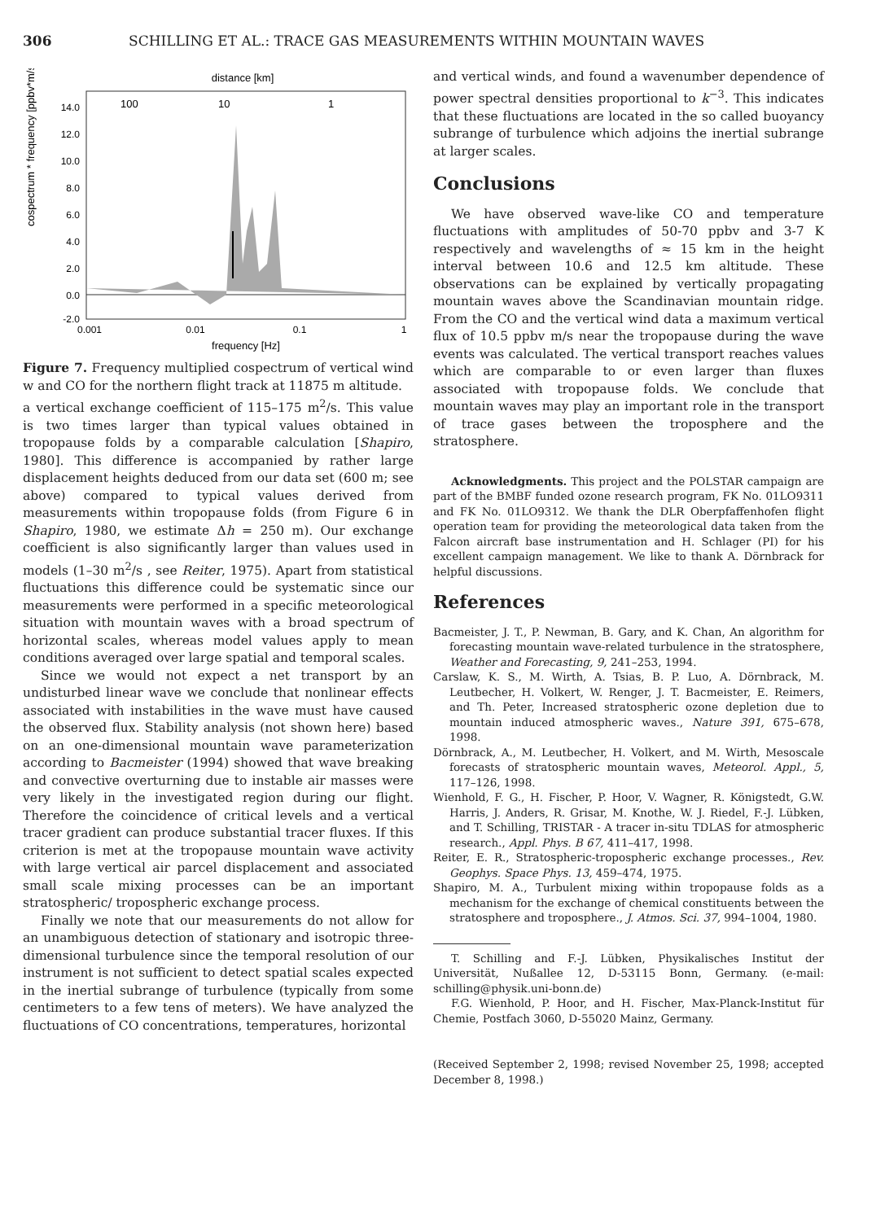306 SCHILLING ET AL.: TRACE GAS MEASUREMENTS WITHIN MOUNTAIN WAVES
distance [km]
100
10
1
14.0
12.0
10.0
8.0
6.0
4.0
2.0
0.0
-2.0
cospectrum * frequency [ppbv*m/s]
0.001
0.01
0.1
1
frequency [Hz]
Figure 7. Frequency multiplied cospectrum of vertical wind w and CO for the northern flight track at 11875 m altitude.
a vertical exchange coefficient of 115–175 m<sup>2</sup>/s. This value is two times larger than typical values obtained in tropopause folds by a comparable calculation [Shapiro, 1980]. This difference is accompanied by rather large displacement heights deduced from our data set (600 m; see above) compared to typical values derived from measurements within tropopause folds (from Figure 6 in Shapiro, 1980, we estimate Δh = 250 m). Our exchange coefficient is also significantly larger than values used in models (1–30 m<sup>2</sup>/s , see Reiter, 1975). Apart from statistical fluctuations this difference could be systematic since our measurements were performed in a specific meteorological situation with mountain waves with a broad spectrum of horizontal scales, whereas model values apply to mean conditions averaged over large spatial and temporal scales.
Since we would not expect a net transport by an undisturbed linear wave we conclude that nonlinear effects associated with instabilities in the wave must have caused the observed flux. Stability analysis (not shown here) based on an one-dimensional mountain wave parameterization according to Bacmeister (1994) showed that wave breaking and convective overturning due to instable air masses were very likely in the investigated region during our flight. Therefore the coincidence of critical levels and a vertical tracer gradient can produce substantial tracer fluxes. If this criterion is met at the tropopause mountain wave activity with large vertical air parcel displacement and associated small scale mixing processes can be an important stratospheric/ tropospheric exchange process.
Finally we note that our measurements do not allow for an unambiguous detection of stationary and isotropic three-dimensional turbulence since the temporal resolution of our instrument is not sufficient to detect spatial scales expected in the inertial subrange of turbulence (typically from some centimeters to a few tens of meters). We have analyzed the fluctuations of CO concentrations, temperatures, horizontal
and vertical winds, and found a wavenumber dependence of power spectral densities proportional to k<sup>−3</sup>. This indicates that these fluctuations are located in the so called buoyancy subrange of turbulence which adjoins the inertial subrange at larger scales.
Conclusions
We have observed wave-like CO and temperature fluctuations with amplitudes of 50-70 ppbv and 3-7 K respectively and wavelengths of ≈ 15 km in the height interval between 10.6 and 12.5 km altitude. These observations can be explained by vertically propagating mountain waves above the Scandinavian mountain ridge. From the CO and the vertical wind data a maximum vertical flux of 10.5 ppbv m/s near the tropopause during the wave events was calculated. The vertical transport reaches values which are comparable to or even larger than fluxes associated with tropopause folds. We conclude that mountain waves may play an important role in the transport of trace gases between the troposphere and the stratosphere.
Acknowledgments. This project and the POLSTAR campaign are part of the BMBF funded ozone research program, FK No. 01LO9311 and FK No. 01LO9312. We thank the DLR Oberpfaffenhofen flight operation team for providing the meteorological data taken from the Falcon aircraft base instrumentation and H. Schlager (PI) for his excellent campaign management. We like to thank A. Dörnbrack for helpful discussions.
References
Bacmeister, J. T., P. Newman, B. Gary, and K. Chan, An algorithm for forecasting mountain wave-related turbulence in the stratosphere, Weather and Forecasting, 9, 241–253, 1994.
Carslaw, K. S., M. Wirth, A. Tsias, B. P. Luo, A. Dörnbrack, M. Leutbecher, H. Volkert, W. Renger, J. T. Bacmeister, E. Reimers, and Th. Peter, Increased stratospheric ozone depletion due to mountain induced atmospheric waves., Nature 391, 675–678, 1998.
Dörnbrack, A., M. Leutbecher, H. Volkert, and M. Wirth, Mesoscale forecasts of stratospheric mountain waves, Meteorol. Appl., 5, 117–126, 1998.
Wienhold, F. G., H. Fischer, P. Hoor, V. Wagner, R. Königstedt, G.W. Harris, J. Anders, R. Grisar, M. Knothe, W. J. Riedel, F.-J. Lübken, and T. Schilling, TRISTAR - A tracer in-situ TDLAS for atmospheric research., Appl. Phys. B 67, 411–417, 1998.
Reiter, E. R., Stratospheric-tropospheric exchange processes., Rev. Geophys. Space Phys. 13, 459–474, 1975.
Shapiro, M. A., Turbulent mixing within tropopause folds as a mechanism for the exchange of chemical constituents between the stratosphere and troposphere., J. Atmos. Sci. 37, 994–1004, 1980.
T. Schilling and F.-J. Lübken, Physikalisches Institut der Universität, Nußallee 12, D-53115 Bonn, Germany. (e-mail: schilling@physik.uni-bonn.de)
F.G. Wienhold, P. Hoor, and H. Fischer, Max-Planck-Institut für Chemie, Postfach 3060, D-55020 Mainz, Germany.
(Received September 2, 1998; revised November 25, 1998; accepted December 8, 1998.)